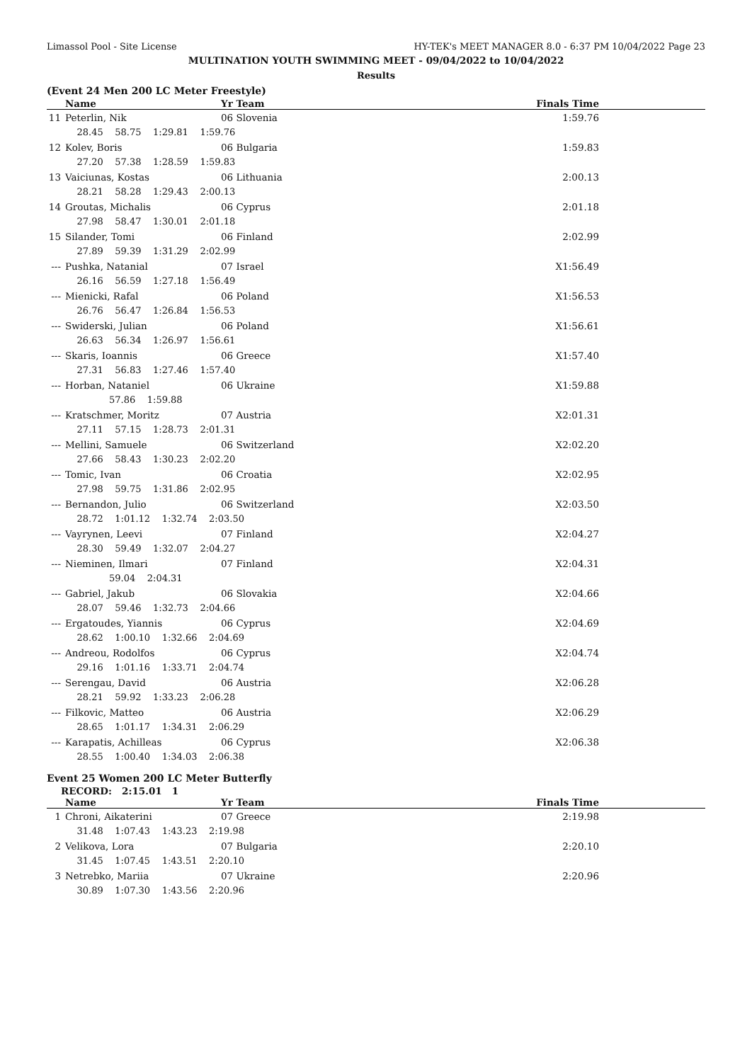Limassol Pool - Site License HY-TEK's MEET MANAGER 8.0 - 6:37 PM 10/04/2022 Page 23
MULTINATION YOUTH SWIMMING MEET - 09/04/2022 to 10/04/2022
Results
(Event 24 Men 200 LC Meter Freestyle)
| | Name | Yr Team | Finals Time |
| --- | --- | --- | --- |
| 11 | Peterlin, Nik | 06 Slovenia | 1:59.76 |
| | 28.45 58.75 1:29.81 1:59.76 | | |
| 12 | Kolev, Boris | 06 Bulgaria | 1:59.83 |
| | 27.20 57.38 1:28.59 1:59.83 | | |
| 13 | Vaiciunas, Kostas | 06 Lithuania | 2:00.13 |
| | 28.21 58.28 1:29.43 2:00.13 | | |
| 14 | Groutas, Michalis | 06 Cyprus | 2:01.18 |
| | 27.98 58.47 1:30.01 2:01.18 | | |
| 15 | Silander, Tomi | 06 Finland | 2:02.99 |
| | 27.89 59.39 1:31.29 2:02.99 | | |
| --- | Pushka, Natanial | 07 Israel | X1:56.49 |
| | 26.16 56.59 1:27.18 1:56.49 | | |
| --- | Mienicki, Rafal | 06 Poland | X1:56.53 |
| | 26.76 56.47 1:26.84 1:56.53 | | |
| --- | Swiderski, Julian | 06 Poland | X1:56.61 |
| | 26.63 56.34 1:26.97 1:56.61 | | |
| --- | Skaris, Ioannis | 06 Greece | X1:57.40 |
| | 27.31 56.83 1:27.46 1:57.40 | | |
| --- | Horban, Nataniel | 06 Ukraine | X1:59.88 |
| | 57.86 1:59.88 | | |
| --- | Kratschmer, Moritz | 07 Austria | X2:01.31 |
| | 27.11 57.15 1:28.73 2:01.31 | | |
| --- | Mellini, Samuele | 06 Switzerland | X2:02.20 |
| | 27.66 58.43 1:30.23 2:02.20 | | |
| --- | Tomic, Ivan | 06 Croatia | X2:02.95 |
| | 27.98 59.75 1:31.86 2:02.95 | | |
| --- | Bernandon, Julio | 06 Switzerland | X2:03.50 |
| | 28.72 1:01.12 1:32.74 2:03.50 | | |
| --- | Vayrynen, Leevi | 07 Finland | X2:04.27 |
| | 28.30 59.49 1:32.07 2:04.27 | | |
| --- | Nieminen, Ilmari | 07 Finland | X2:04.31 |
| | 59.04 2:04.31 | | |
| --- | Gabriel, Jakub | 06 Slovakia | X2:04.66 |
| | 28.07 59.46 1:32.73 2:04.66 | | |
| --- | Ergatoudes, Yiannis | 06 Cyprus | X2:04.69 |
| | 28.62 1:00.10 1:32.66 2:04.69 | | |
| --- | Andreou, Rodolfos | 06 Cyprus | X2:04.74 |
| | 29.16 1:01.16 1:33.71 2:04.74 | | |
| --- | Serengau, David | 06 Austria | X2:06.28 |
| | 28.21 59.92 1:33.23 2:06.28 | | |
| --- | Filkovic, Matteo | 06 Austria | X2:06.29 |
| | 28.65 1:01.17 1:34.31 2:06.29 | | |
| --- | Karapatis, Achilleas | 06 Cyprus | X2:06.38 |
| | 28.55 1:00.40 1:34.03 2:06.38 | | |
Event 25 Women 200 LC Meter Butterfly
RECORD: 2:15.01 1
| | Name | Yr Team | Finals Time |
| --- | --- | --- | --- |
| 1 | Chroni, Aikaterini | 07 Greece | 2:19.98 |
| | 31.48 1:07.43 1:43.23 2:19.98 | | |
| 2 | Velikova, Lora | 07 Bulgaria | 2:20.10 |
| | 31.45 1:07.45 1:43.51 2:20.10 | | |
| 3 | Netrebko, Mariia | 07 Ukraine | 2:20.96 |
| | 30.89 1:07.30 1:43.56 2:20.96 | | |